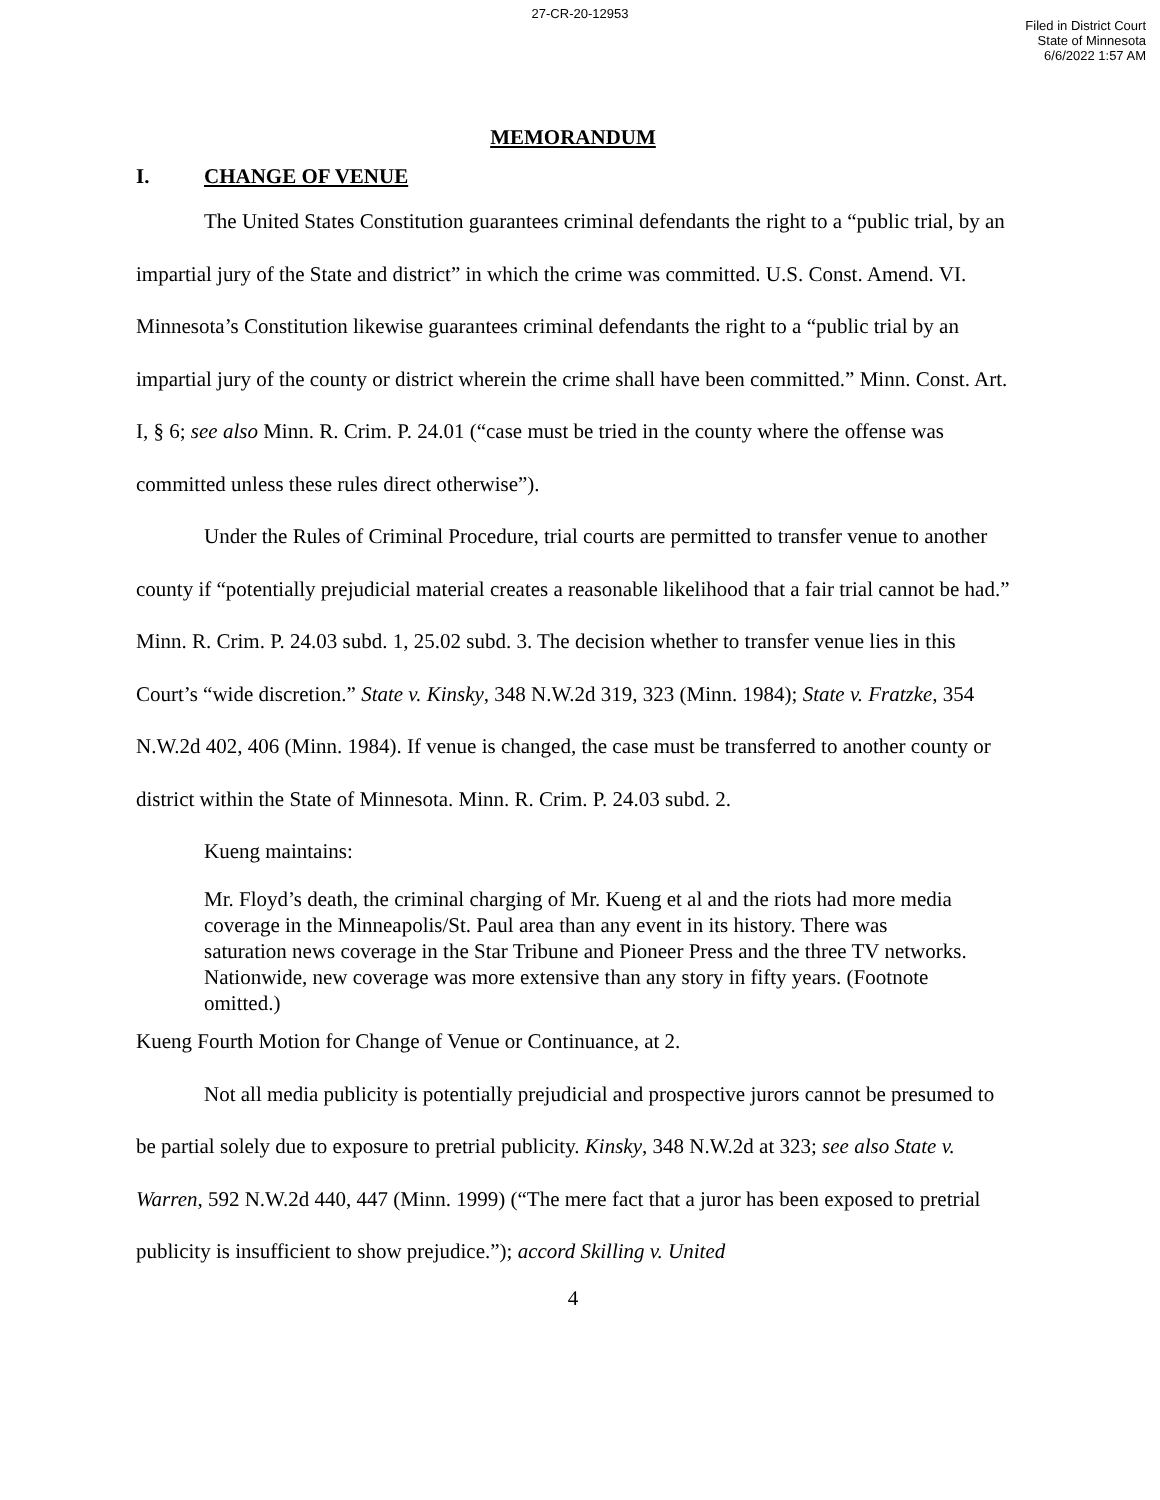27-CR-20-12953
Filed in District Court
State of Minnesota
6/6/2022 1:57 AM
MEMORANDUM
I. CHANGE OF VENUE
The United States Constitution guarantees criminal defendants the right to a “public trial, by an impartial jury of the State and district” in which the crime was committed. U.S. Const. Amend. VI. Minnesota’s Constitution likewise guarantees criminal defendants the right to a “public trial by an impartial jury of the county or district wherein the crime shall have been committed.” Minn. Const. Art. I, § 6; see also Minn. R. Crim. P. 24.01 (“case must be tried in the county where the offense was committed unless these rules direct otherwise”).
Under the Rules of Criminal Procedure, trial courts are permitted to transfer venue to another county if “potentially prejudicial material creates a reasonable likelihood that a fair trial cannot be had.” Minn. R. Crim. P. 24.03 subd. 1, 25.02 subd. 3. The decision whether to transfer venue lies in this Court’s “wide discretion.” State v. Kinsky, 348 N.W.2d 319, 323 (Minn. 1984); State v. Fratzke, 354 N.W.2d 402, 406 (Minn. 1984). If venue is changed, the case must be transferred to another county or district within the State of Minnesota. Minn. R. Crim. P. 24.03 subd. 2.
Kueng maintains:
Mr. Floyd’s death, the criminal charging of Mr. Kueng et al and the riots had more media coverage in the Minneapolis/St. Paul area than any event in its history. There was saturation news coverage in the Star Tribune and Pioneer Press and the three TV networks. Nationwide, new coverage was more extensive than any story in fifty years. (Footnote omitted.)
Kueng Fourth Motion for Change of Venue or Continuance, at 2.
Not all media publicity is potentially prejudicial and prospective jurors cannot be presumed to be partial solely due to exposure to pretrial publicity. Kinsky, 348 N.W.2d at 323; see also State v. Warren, 592 N.W.2d 440, 447 (Minn. 1999) (“The mere fact that a juror has been exposed to pretrial publicity is insufficient to show prejudice.”); accord Skilling v. United
4